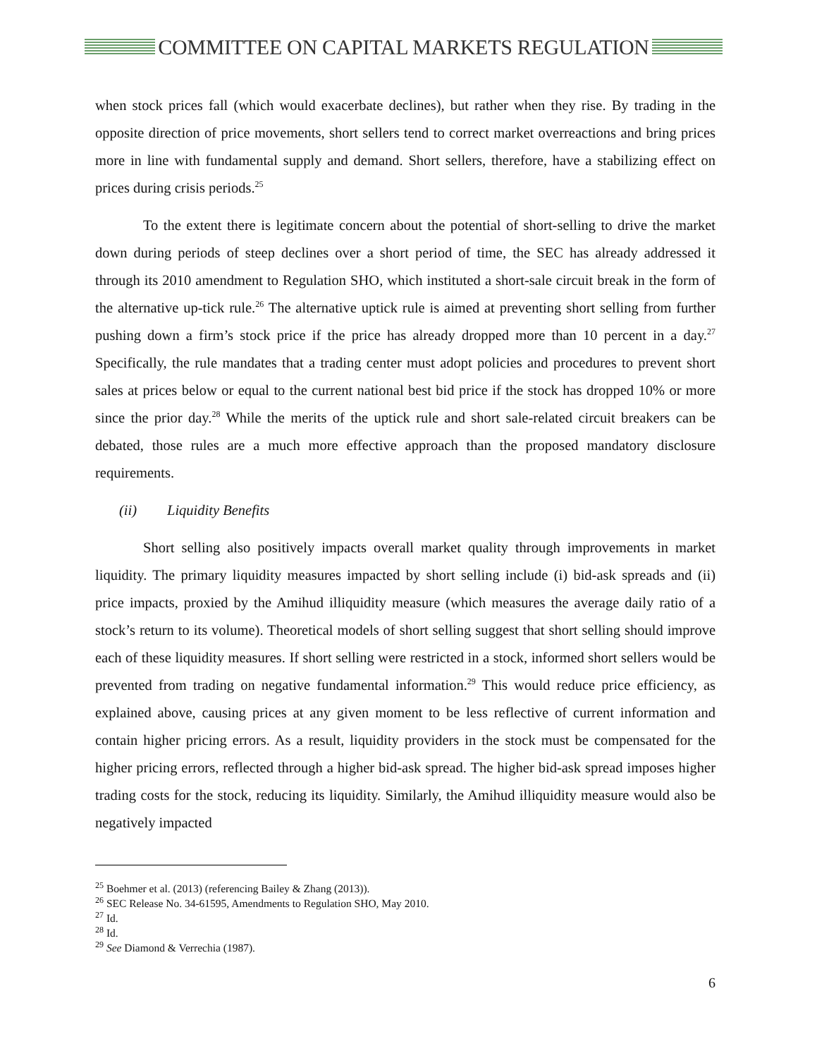COMMITTEE ON CAPITAL MARKETS REGULATION
when stock prices fall (which would exacerbate declines), but rather when they rise. By trading in the opposite direction of price movements, short sellers tend to correct market overreactions and bring prices more in line with fundamental supply and demand. Short sellers, therefore, have a stabilizing effect on prices during crisis periods.<sup>25</sup>
To the extent there is legitimate concern about the potential of short-selling to drive the market down during periods of steep declines over a short period of time, the SEC has already addressed it through its 2010 amendment to Regulation SHO, which instituted a short-sale circuit break in the form of the alternative up-tick rule.<sup>26</sup> The alternative uptick rule is aimed at preventing short selling from further pushing down a firm’s stock price if the price has already dropped more than 10 percent in a day.<sup>27</sup> Specifically, the rule mandates that a trading center must adopt policies and procedures to prevent short sales at prices below or equal to the current national best bid price if the stock has dropped 10% or more since the prior day.<sup>28</sup> While the merits of the uptick rule and short sale-related circuit breakers can be debated, those rules are a much more effective approach than the proposed mandatory disclosure requirements.
(ii) Liquidity Benefits
Short selling also positively impacts overall market quality through improvements in market liquidity. The primary liquidity measures impacted by short selling include (i) bid-ask spreads and (ii) price impacts, proxied by the Amihud illiquidity measure (which measures the average daily ratio of a stock’s return to its volume). Theoretical models of short selling suggest that short selling should improve each of these liquidity measures. If short selling were restricted in a stock, informed short sellers would be prevented from trading on negative fundamental information.<sup>29</sup> This would reduce price efficiency, as explained above, causing prices at any given moment to be less reflective of current information and contain higher pricing errors. As a result, liquidity providers in the stock must be compensated for the higher pricing errors, reflected through a higher bid-ask spread. The higher bid-ask spread imposes higher trading costs for the stock, reducing its liquidity. Similarly, the Amihud illiquidity measure would also be negatively impacted
<sup>25</sup> Boehmer et al. (2013) (referencing Bailey & Zhang (2013)).
<sup>26</sup> SEC Release No. 34-61595, Amendments to Regulation SHO, May 2010.
<sup>27</sup> Id.
<sup>28</sup> Id.
<sup>29</sup> See Diamond & Verrechia (1987).
6